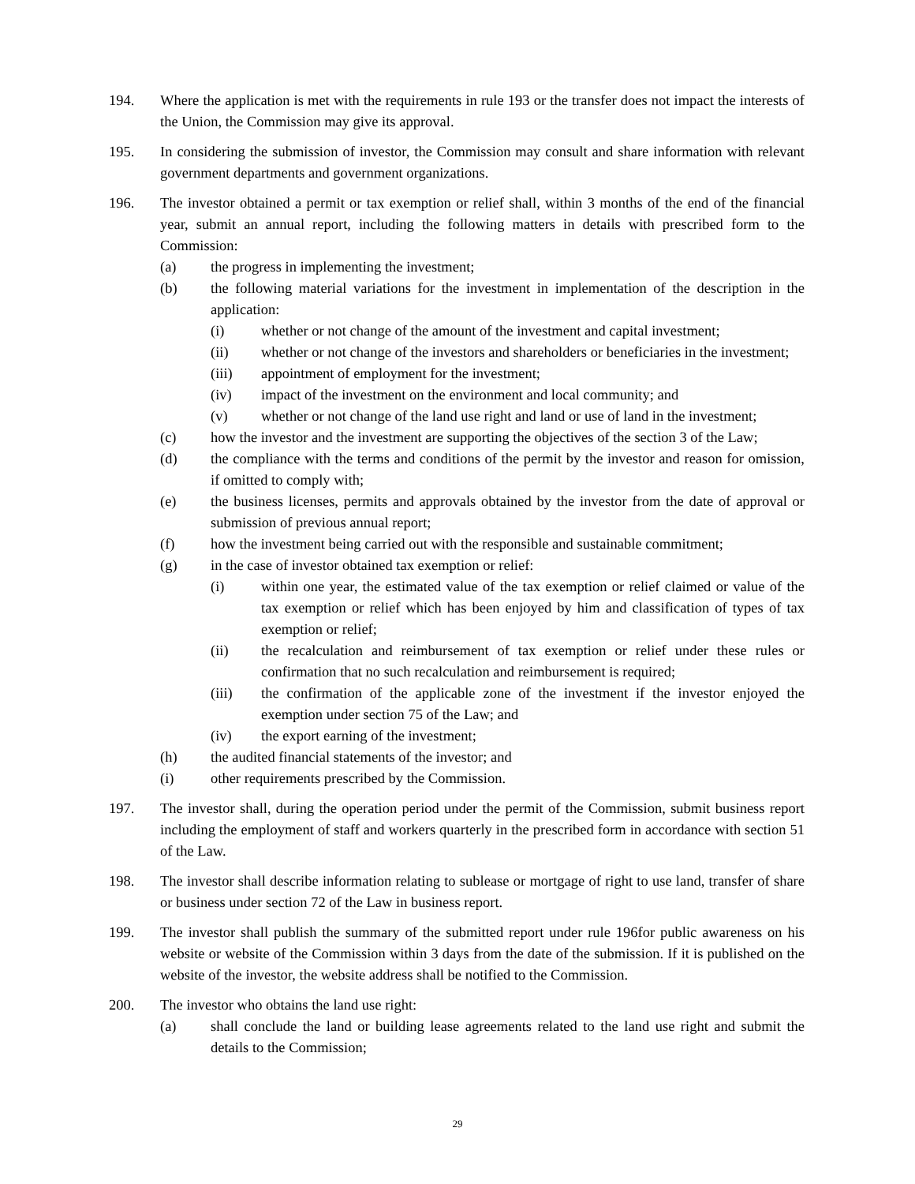194. Where the application is met with the requirements in rule 193 or the transfer does not impact the interests of the Union, the Commission may give its approval.
195. In considering the submission of investor, the Commission may consult and share information with relevant government departments and government organizations.
196. The investor obtained a permit or tax exemption or relief shall, within 3 months of the end of the financial year, submit an annual report, including the following matters in details with prescribed form to the Commission:
(a) the progress in implementing the investment;
(b) the following material variations for the investment in implementation of the description in the application:
(i) whether or not change of the amount of the investment and capital investment;
(ii) whether or not change of the investors and shareholders or beneficiaries in the investment;
(iii) appointment of employment for the investment;
(iv) impact of the investment on the environment and local community; and
(v) whether or not change of the land use right and land or use of land in the investment;
(c) how the investor and the investment are supporting the objectives of the section 3 of the Law;
(d) the compliance with the terms and conditions of the permit by the investor and reason for omission, if omitted to comply with;
(e) the business licenses, permits and approvals obtained by the investor from the date of approval or submission of previous annual report;
(f) how the investment being carried out with the responsible and sustainable commitment;
(g) in the case of investor obtained tax exemption or relief:
(i) within one year, the estimated value of the tax exemption or relief claimed or value of the tax exemption or relief which has been enjoyed by him and classification of types of tax exemption or relief;
(ii) the recalculation and reimbursement of tax exemption or relief under these rules or confirmation that no such recalculation and reimbursement is required;
(iii) the confirmation of the applicable zone of the investment if the investor enjoyed the exemption under section 75 of the Law; and
(iv) the export earning of the investment;
(h) the audited financial statements of the investor; and
(i) other requirements prescribed by the Commission.
197. The investor shall, during the operation period under the permit of the Commission, submit business report including the employment of staff and workers quarterly in the prescribed form in accordance with section 51 of the Law.
198. The investor shall describe information relating to sublease or mortgage of right to use land, transfer of share or business under section 72 of the Law in business report.
199. The investor shall publish the summary of the submitted report under rule 196for public awareness on his website or website of the Commission within 3 days from the date of the submission. If it is published on the website of the investor, the website address shall be notified to the Commission.
200. The investor who obtains the land use right:
(a) shall conclude the land or building lease agreements related to the land use right and submit the details to the Commission;
29